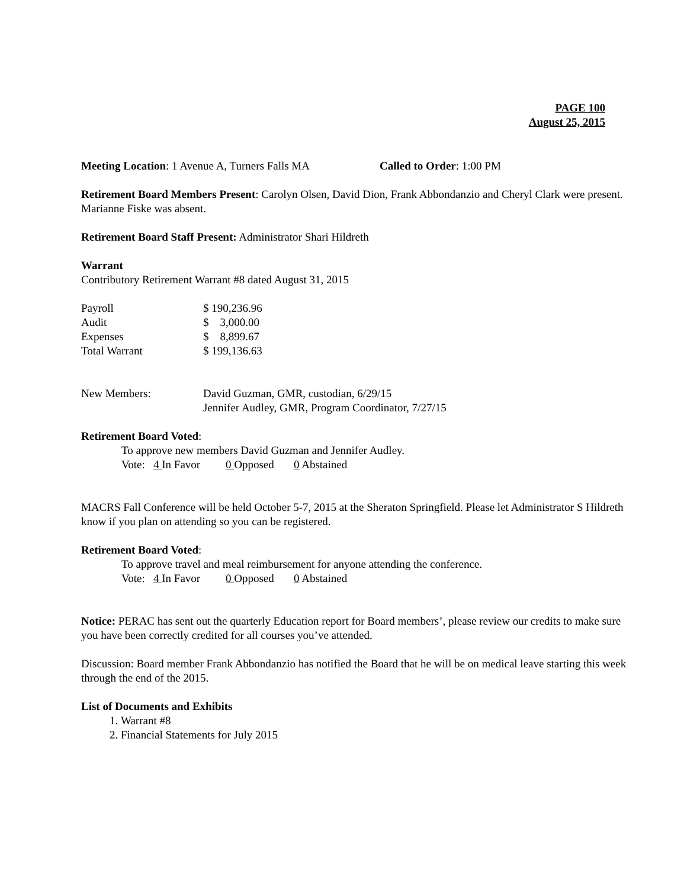PAGE 100
August 25, 2015
Meeting Location: 1 Avenue A, Turners Falls MA Called to Order: 1:00 PM
Retirement Board Members Present: Carolyn Olsen, David Dion, Frank Abbondanzio and Cheryl Clark were present. Marianne Fiske was absent.
Retirement Board Staff Present: Administrator Shari Hildreth
Warrant
Contributory Retirement Warrant #8 dated August 31, 2015
| Payroll | $ 190,236.96 |
| Audit | $ 3,000.00 |
| Expenses | $ 8,899.67 |
| Total Warrant | $ 199,136.63 |
| New Members: | David Guzman, GMR, custodian, 6/29/15 Jennifer Audley, GMR, Program Coordinator, 7/27/15 |
Retirement Board Voted:
To approve new members David Guzman and Jennifer Audley.
Vote: 4 In Favor 0 Opposed 0 Abstained
MACRS Fall Conference will be held October 5-7, 2015 at the Sheraton Springfield. Please let Administrator S Hildreth know if you plan on attending so you can be registered.
Retirement Board Voted:
To approve travel and meal reimbursement for anyone attending the conference.
Vote: 4 In Favor 0 Opposed 0 Abstained
Notice: PERAC has sent out the quarterly Education report for Board members’, please review our credits to make sure you have been correctly credited for all courses you’ve attended.
Discussion: Board member Frank Abbondanzio has notified the Board that he will be on medical leave starting this week through the end of the 2015.
List of Documents and Exhibits
1. Warrant #8
2. Financial Statements for July 2015